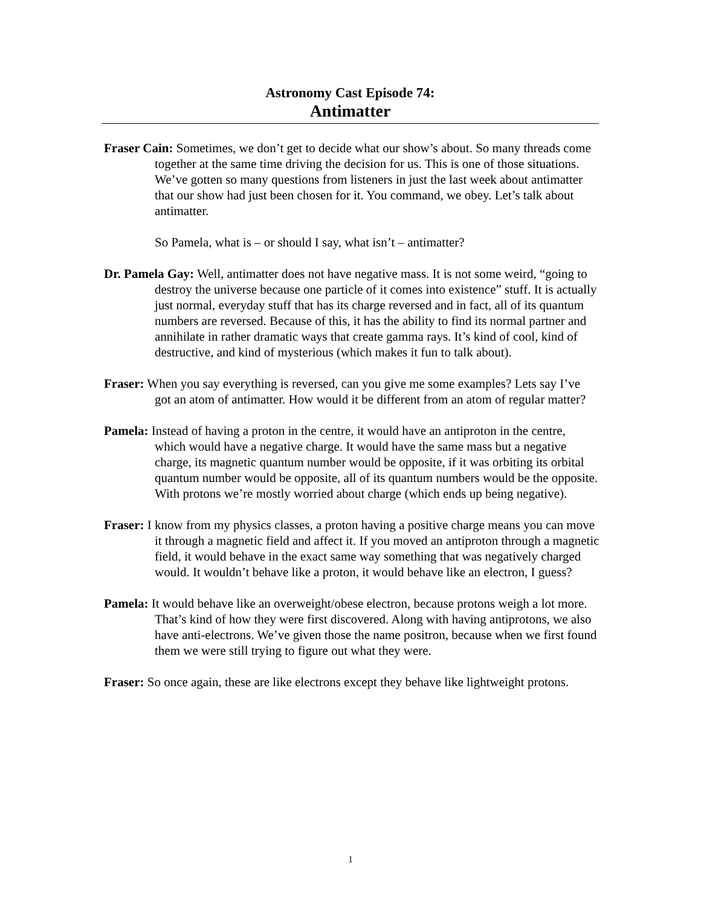Astronomy Cast Episode 74:
Antimatter
Fraser Cain: Sometimes, we don’t get to decide what our show’s about. So many threads come together at the same time driving the decision for us. This is one of those situations. We’ve gotten so many questions from listeners in just the last week about antimatter that our show had just been chosen for it. You command, we obey. Let’s talk about antimatter.
So Pamela, what is – or should I say, what isn’t – antimatter?
Dr. Pamela Gay: Well, antimatter does not have negative mass. It is not some weird, “going to destroy the universe because one particle of it comes into existence” stuff. It is actually just normal, everyday stuff that has its charge reversed and in fact, all of its quantum numbers are reversed. Because of this, it has the ability to find its normal partner and annihilate in rather dramatic ways that create gamma rays. It’s kind of cool, kind of destructive, and kind of mysterious (which makes it fun to talk about).
Fraser: When you say everything is reversed, can you give me some examples? Lets say I’ve got an atom of antimatter. How would it be different from an atom of regular matter?
Pamela: Instead of having a proton in the centre, it would have an antiproton in the centre, which would have a negative charge. It would have the same mass but a negative charge, its magnetic quantum number would be opposite, if it was orbiting its orbital quantum number would be opposite, all of its quantum numbers would be the opposite. With protons we’re mostly worried about charge (which ends up being negative).
Fraser: I know from my physics classes, a proton having a positive charge means you can move it through a magnetic field and affect it. If you moved an antiproton through a magnetic field, it would behave in the exact same way something that was negatively charged would. It wouldn’t behave like a proton, it would behave like an electron, I guess?
Pamela: It would behave like an overweight/obese electron, because protons weigh a lot more. That’s kind of how they were first discovered. Along with having antiprotons, we also have anti-electrons. We’ve given those the name positron, because when we first found them we were still trying to figure out what they were.
Fraser: So once again, these are like electrons except they behave like lightweight protons.
1